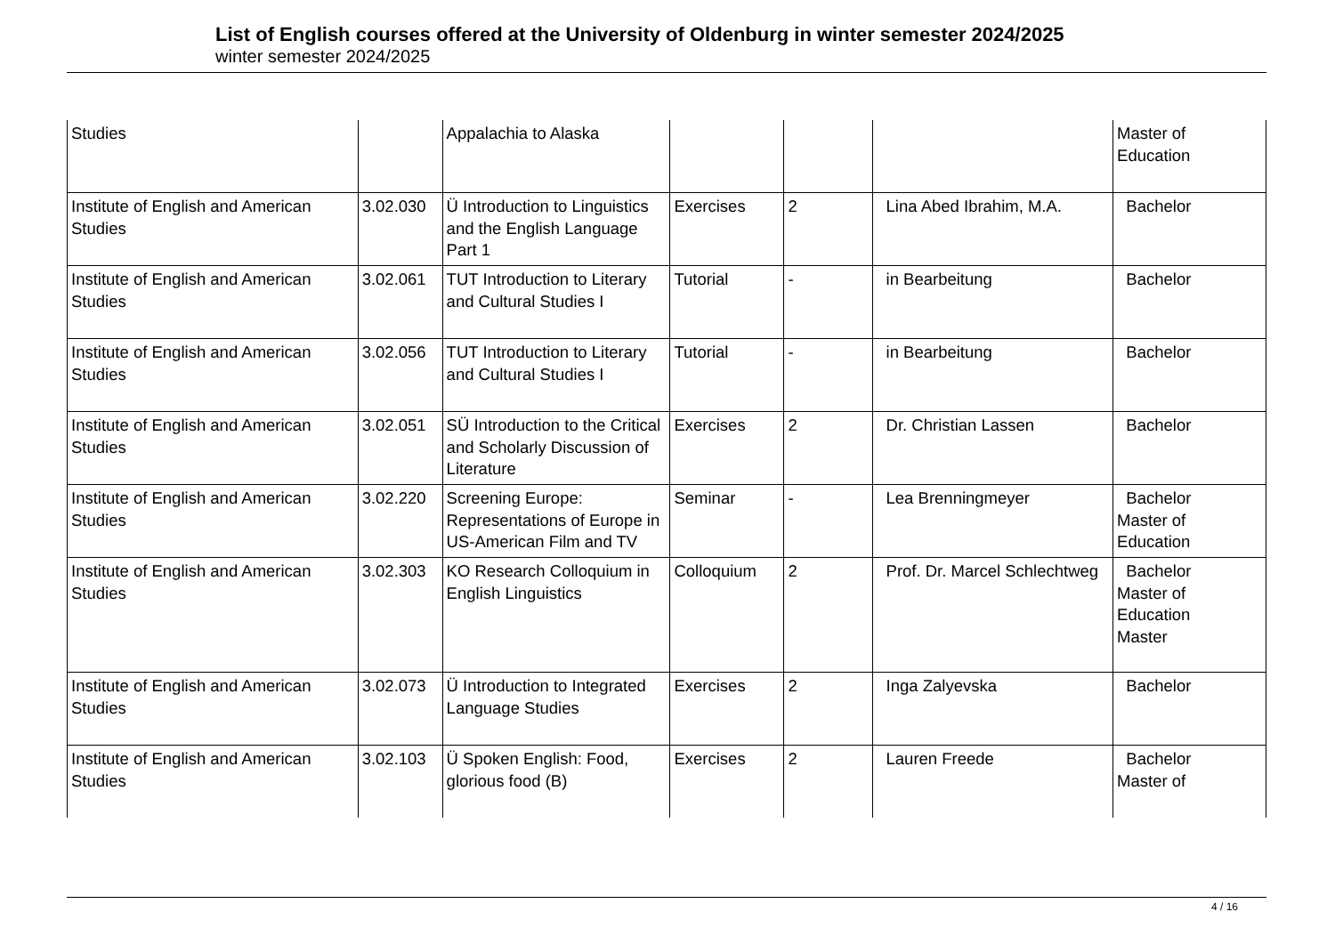List of English courses offered at the University of Oldenburg in winter semester 2024/2025
winter semester 2024/2025
| Studies | | Appalachia to Alaska | | | | Master of Education |
| Institute of English and American Studies | 3.02.030 | Ü Introduction to Linguistics and the English Language Part 1 | Exercises | 2 | Lina Abed Ibrahim, M.A. | Bachelor |
| Institute of English and American Studies | 3.02.061 | TUT Introduction to Literary and Cultural Studies I | Tutorial | - | in Bearbeitung | Bachelor |
| Institute of English and American Studies | 3.02.056 | TUT Introduction to Literary and Cultural Studies I | Tutorial | - | in Bearbeitung | Bachelor |
| Institute of English and American Studies | 3.02.051 | SÜ Introduction to the Critical and Scholarly Discussion of Literature | Exercises | 2 | Dr. Christian Lassen | Bachelor |
| Institute of English and American Studies | 3.02.220 | Screening Europe: Representations of Europe in US-American Film and TV | Seminar | - | Lea Brenningmeyer | Bachelor Master of Education |
| Institute of English and American Studies | 3.02.303 | KO Research Colloquium in English Linguistics | Colloquium | 2 | Prof. Dr. Marcel Schlechtweg | Bachelor Master of Education Master |
| Institute of English and American Studies | 3.02.073 | Ü Introduction to Integrated Language Studies | Exercises | 2 | Inga Zalyevska | Bachelor |
| Institute of English and American Studies | 3.02.103 | Ü Spoken English: Food, glorious food (B) | Exercises | 2 | Lauren Freede | Bachelor Master of |
4 / 16